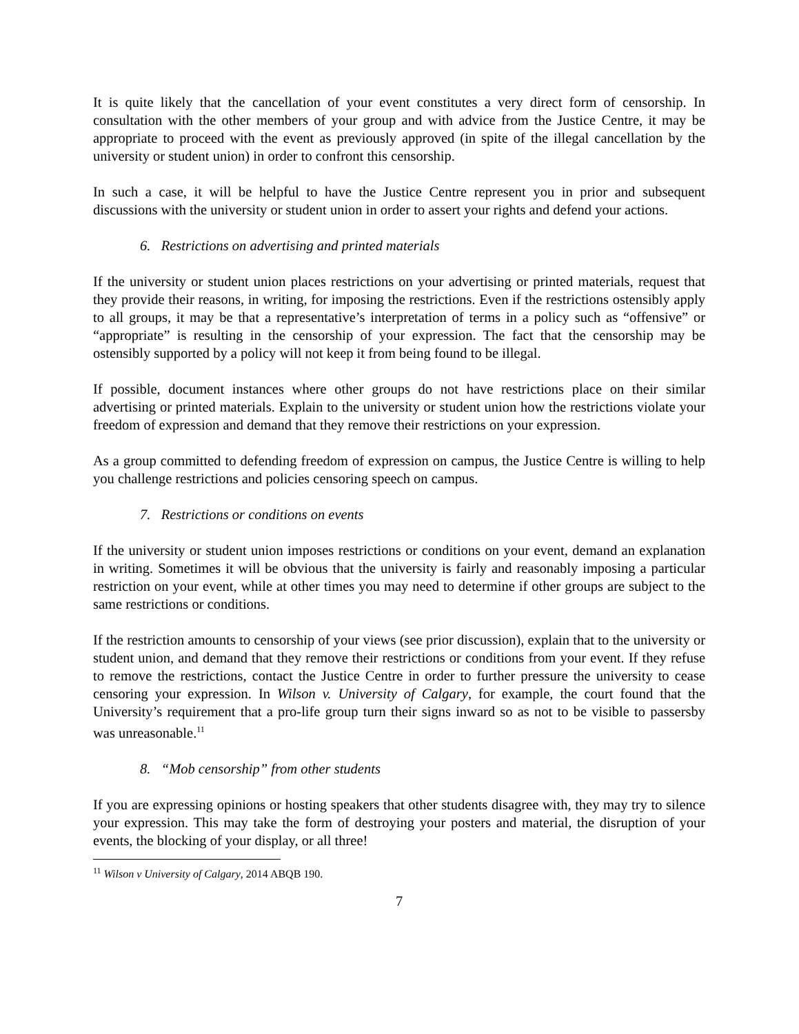It is quite likely that the cancellation of your event constitutes a very direct form of censorship. In consultation with the other members of your group and with advice from the Justice Centre, it may be appropriate to proceed with the event as previously approved (in spite of the illegal cancellation by the university or student union) in order to confront this censorship.
In such a case, it will be helpful to have the Justice Centre represent you in prior and subsequent discussions with the university or student union in order to assert your rights and defend your actions.
6. Restrictions on advertising and printed materials
If the university or student union places restrictions on your advertising or printed materials, request that they provide their reasons, in writing, for imposing the restrictions. Even if the restrictions ostensibly apply to all groups, it may be that a representative’s interpretation of terms in a policy such as “offensive” or “appropriate” is resulting in the censorship of your expression. The fact that the censorship may be ostensibly supported by a policy will not keep it from being found to be illegal.
If possible, document instances where other groups do not have restrictions place on their similar advertising or printed materials. Explain to the university or student union how the restrictions violate your freedom of expression and demand that they remove their restrictions on your expression.
As a group committed to defending freedom of expression on campus, the Justice Centre is willing to help you challenge restrictions and policies censoring speech on campus.
7. Restrictions or conditions on events
If the university or student union imposes restrictions or conditions on your event, demand an explanation in writing. Sometimes it will be obvious that the university is fairly and reasonably imposing a particular restriction on your event, while at other times you may need to determine if other groups are subject to the same restrictions or conditions.
If the restriction amounts to censorship of your views (see prior discussion), explain that to the university or student union, and demand that they remove their restrictions or conditions from your event. If they refuse to remove the restrictions, contact the Justice Centre in order to further pressure the university to cease censoring your expression. In Wilson v. University of Calgary, for example, the court found that the University’s requirement that a pro-life group turn their signs inward so as not to be visible to passersby was unreasonable.<sup>11</sup>
8. “Mob censorship” from other students
If you are expressing opinions or hosting speakers that other students disagree with, they may try to silence your expression. This may take the form of destroying your posters and material, the disruption of your events, the blocking of your display, or all three!
<sup>11</sup> Wilson v University of Calgary, 2014 ABQB 190.
7